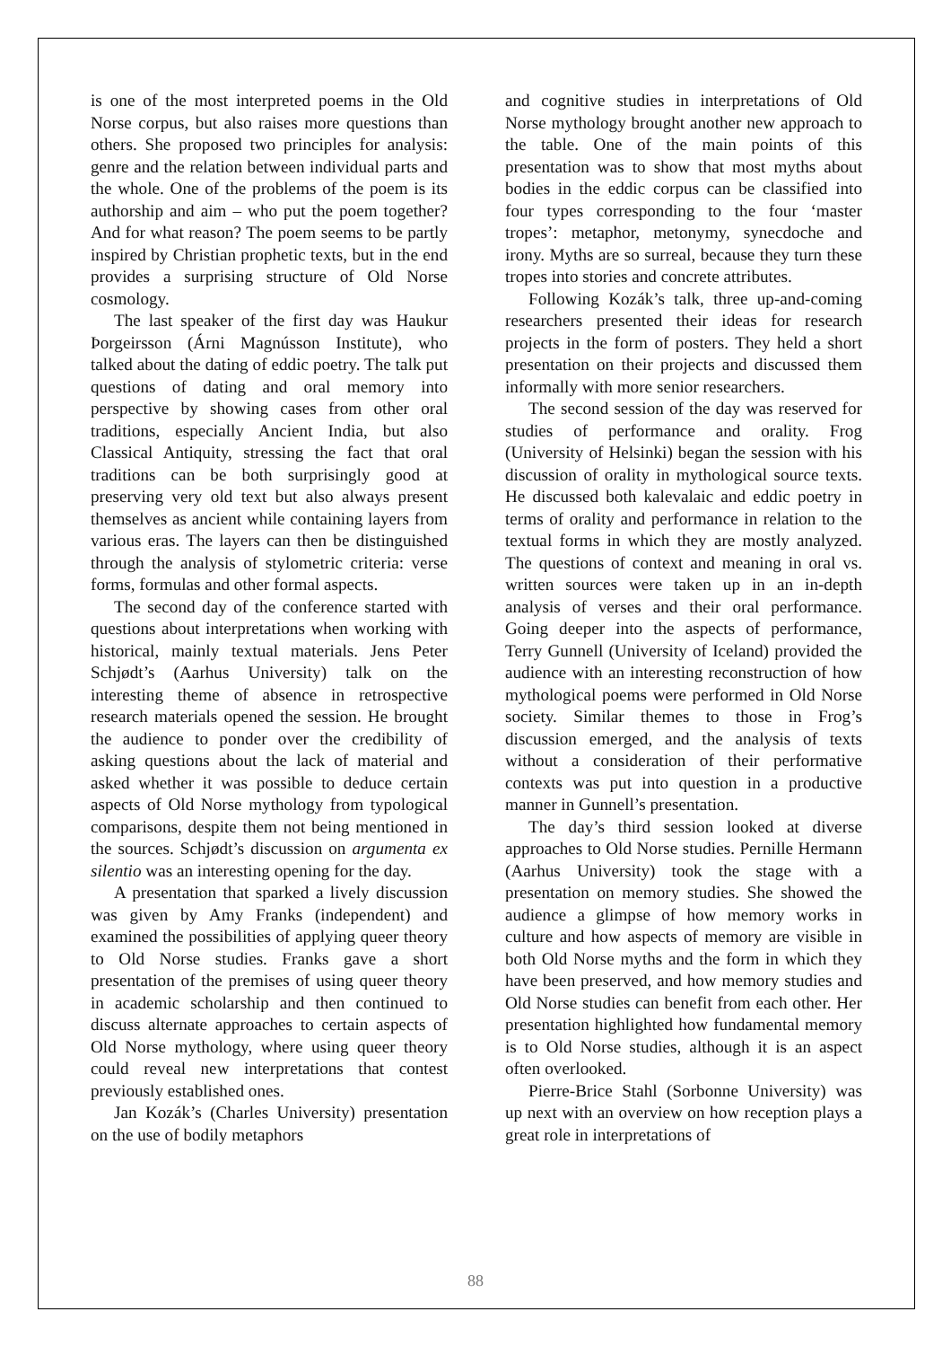is one of the most interpreted poems in the Old Norse corpus, but also raises more questions than others. She proposed two principles for analysis: genre and the relation between individual parts and the whole. One of the problems of the poem is its authorship and aim – who put the poem together? And for what reason? The poem seems to be partly inspired by Christian prophetic texts, but in the end provides a surprising structure of Old Norse cosmology.
The last speaker of the first day was Haukur Þorgeirsson (Árni Magnússon Institute), who talked about the dating of eddic poetry. The talk put questions of dating and oral memory into perspective by showing cases from other oral traditions, especially Ancient India, but also Classical Antiquity, stressing the fact that oral traditions can be both surprisingly good at preserving very old text but also always present themselves as ancient while containing layers from various eras. The layers can then be distinguished through the analysis of stylometric criteria: verse forms, formulas and other formal aspects.
The second day of the conference started with questions about interpretations when working with historical, mainly textual materials. Jens Peter Schjødt’s (Aarhus University) talk on the interesting theme of absence in retrospective research materials opened the session. He brought the audience to ponder over the credibility of asking questions about the lack of material and asked whether it was possible to deduce certain aspects of Old Norse mythology from typological comparisons, despite them not being mentioned in the sources. Schjødt’s discussion on argumenta ex silentio was an interesting opening for the day.
A presentation that sparked a lively discussion was given by Amy Franks (independent) and examined the possibilities of applying queer theory to Old Norse studies. Franks gave a short presentation of the premises of using queer theory in academic scholarship and then continued to discuss alternate approaches to certain aspects of Old Norse mythology, where using queer theory could reveal new interpretations that contest previously established ones.
Jan Kozák’s (Charles University) presentation on the use of bodily metaphors
and cognitive studies in interpretations of Old Norse mythology brought another new approach to the table. One of the main points of this presentation was to show that most myths about bodies in the eddic corpus can be classified into four types corresponding to the four ‘master tropes’: metaphor, metonymy, synecdoche and irony. Myths are so surreal, because they turn these tropes into stories and concrete attributes.
Following Kozák’s talk, three up-and-coming researchers presented their ideas for research projects in the form of posters. They held a short presentation on their projects and discussed them informally with more senior researchers.
The second session of the day was reserved for studies of performance and orality. Frog (University of Helsinki) began the session with his discussion of orality in mythological source texts. He discussed both kalevalaic and eddic poetry in terms of orality and performance in relation to the textual forms in which they are mostly analyzed. The questions of context and meaning in oral vs. written sources were taken up in an in-depth analysis of verses and their oral performance. Going deeper into the aspects of performance, Terry Gunnell (University of Iceland) provided the audience with an interesting reconstruction of how mythological poems were performed in Old Norse society. Similar themes to those in Frog’s discussion emerged, and the analysis of texts without a consideration of their performative contexts was put into question in a productive manner in Gunnell’s presentation.
The day’s third session looked at diverse approaches to Old Norse studies. Pernille Hermann (Aarhus University) took the stage with a presentation on memory studies. She showed the audience a glimpse of how memory works in culture and how aspects of memory are visible in both Old Norse myths and the form in which they have been preserved, and how memory studies and Old Norse studies can benefit from each other. Her presentation highlighted how fundamental memory is to Old Norse studies, although it is an aspect often overlooked.
Pierre-Brice Stahl (Sorbonne University) was up next with an overview on how reception plays a great role in interpretations of
88